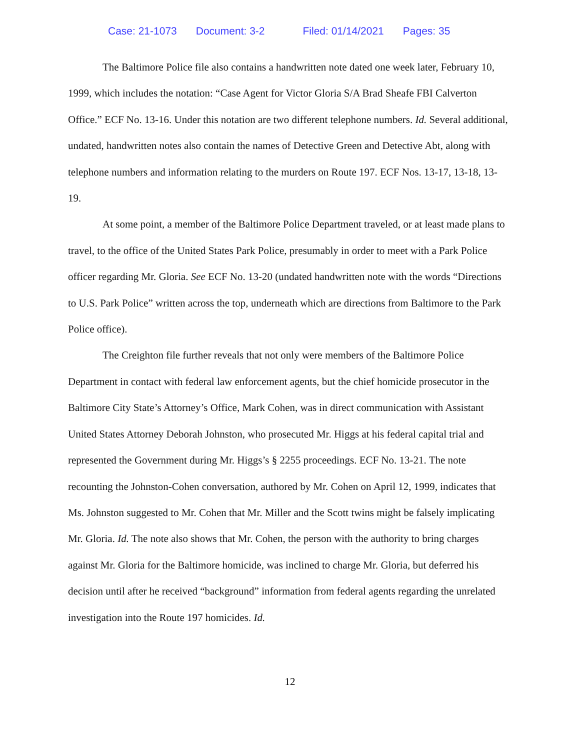Case: 21-1073 Document: 3-2 Filed: 01/14/2021 Pages: 35
The Baltimore Police file also contains a handwritten note dated one week later, February 10, 1999, which includes the notation: “Case Agent for Victor Gloria S/A Brad Sheafe FBI Calverton Office.” ECF No. 13-16. Under this notation are two different telephone numbers. Id. Several additional, undated, handwritten notes also contain the names of Detective Green and Detective Abt, along with telephone numbers and information relating to the murders on Route 197. ECF Nos. 13-17, 13-18, 13-19.
At some point, a member of the Baltimore Police Department traveled, or at least made plans to travel, to the office of the United States Park Police, presumably in order to meet with a Park Police officer regarding Mr. Gloria. See ECF No. 13-20 (undated handwritten note with the words “Directions to U.S. Park Police” written across the top, underneath which are directions from Baltimore to the Park Police office).
The Creighton file further reveals that not only were members of the Baltimore Police Department in contact with federal law enforcement agents, but the chief homicide prosecutor in the Baltimore City State’s Attorney’s Office, Mark Cohen, was in direct communication with Assistant United States Attorney Deborah Johnston, who prosecuted Mr. Higgs at his federal capital trial and represented the Government during Mr. Higgs’s § 2255 proceedings. ECF No. 13-21. The note recounting the Johnston-Cohen conversation, authored by Mr. Cohen on April 12, 1999, indicates that Ms. Johnston suggested to Mr. Cohen that Mr. Miller and the Scott twins might be falsely implicating Mr. Gloria. Id. The note also shows that Mr. Cohen, the person with the authority to bring charges against Mr. Gloria for the Baltimore homicide, was inclined to charge Mr. Gloria, but deferred his decision until after he received “background” information from federal agents regarding the unrelated investigation into the Route 197 homicides. Id.
12